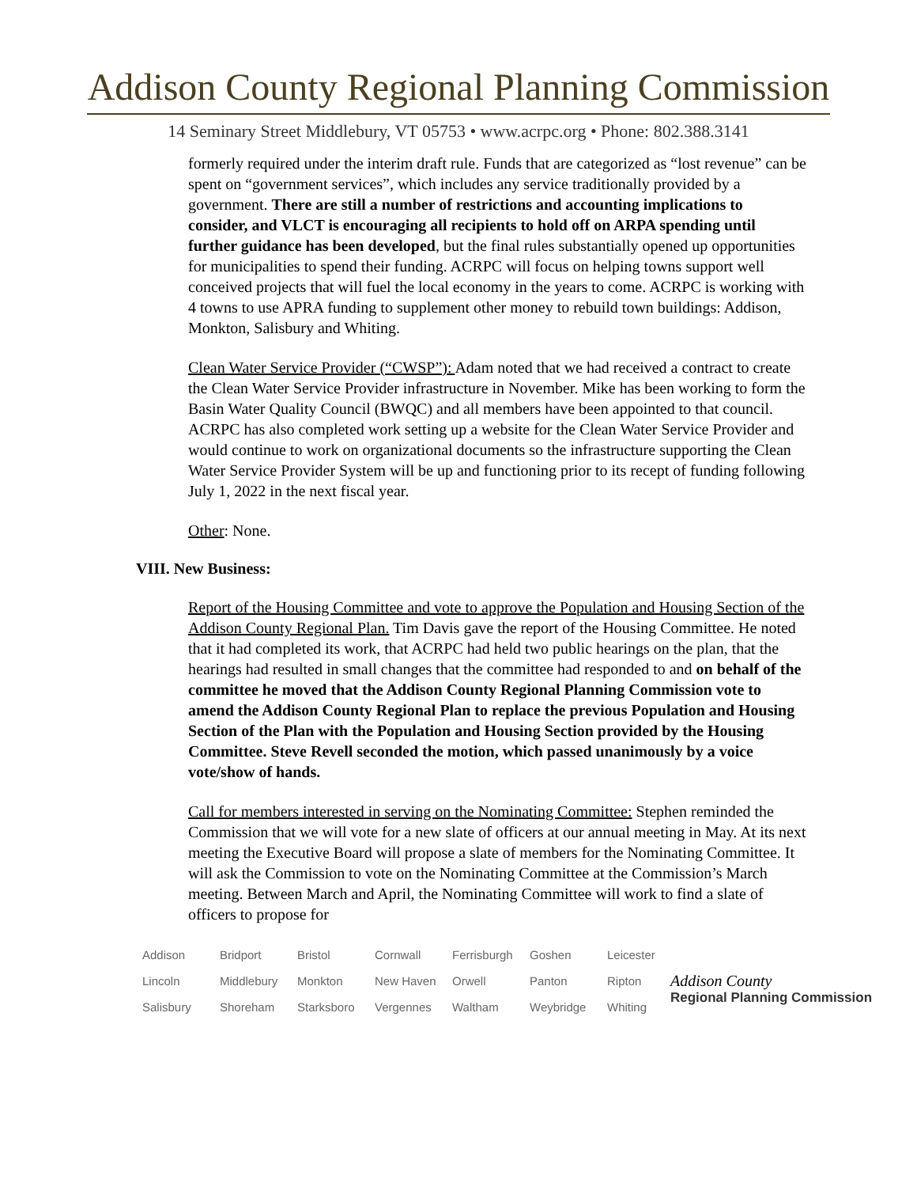Addison County Regional Planning Commission
14 Seminary Street Middlebury, VT 05753 • www.acrpc.org • Phone: 802.388.3141
formerly required under the interim draft rule. Funds that are categorized as “lost revenue” can be spent on “government services”, which includes any service traditionally provided by a government. There are still a number of restrictions and accounting implications to consider, and VLCT is encouraging all recipients to hold off on ARPA spending until further guidance has been developed, but the final rules substantially opened up opportunities for municipalities to spend their funding. ACRPC will focus on helping towns support well conceived projects that will fuel the local economy in the years to come. ACRPC is working with 4 towns to use APRA funding to supplement other money to rebuild town buildings: Addison, Monkton, Salisbury and Whiting.
Clean Water Service Provider (“CWSP”): Adam noted that we had received a contract to create the Clean Water Service Provider infrastructure in November. Mike has been working to form the Basin Water Quality Council (BWQC) and all members have been appointed to that council. ACRPC has also completed work setting up a website for the Clean Water Service Provider and would continue to work on organizational documents so the infrastructure supporting the Clean Water Service Provider System will be up and functioning prior to its recept of funding following July 1, 2022 in the next fiscal year.
Other: None.
VIII. New Business:
Report of the Housing Committee and vote to approve the Population and Housing Section of the Addison County Regional Plan. Tim Davis gave the report of the Housing Committee. He noted that it had completed its work, that ACRPC had held two public hearings on the plan, that the hearings had resulted in small changes that the committee had responded to and on behalf of the committee he moved that the Addison County Regional Planning Commission vote to amend the Addison County Regional Plan to replace the previous Population and Housing Section of the Plan with the Population and Housing Section provided by the Housing Committee. Steve Revell seconded the motion, which passed unanimously by a voice vote/show of hands.
Call for members interested in serving on the Nominating Committee: Stephen reminded the Commission that we will vote for a new slate of officers at our annual meeting in May. At its next meeting the Executive Board will propose a slate of members for the Nominating Committee. It will ask the Commission to vote on the Nominating Committee at the Commission’s March meeting. Between March and April, the Nominating Committee will work to find a slate of officers to propose for
| Addison | Bridport | Bristol | Cornwall | Ferrisburgh | Goshen | Leicester |
| Lincoln | Middlebury | Monkton | New Haven | Orwell | Panton | Ripton |
| Salisbury | Shoreham | Starksboro | Vergennes | Waltham | Weybridge | Whiting |
Addison County
Regional Planning Commission